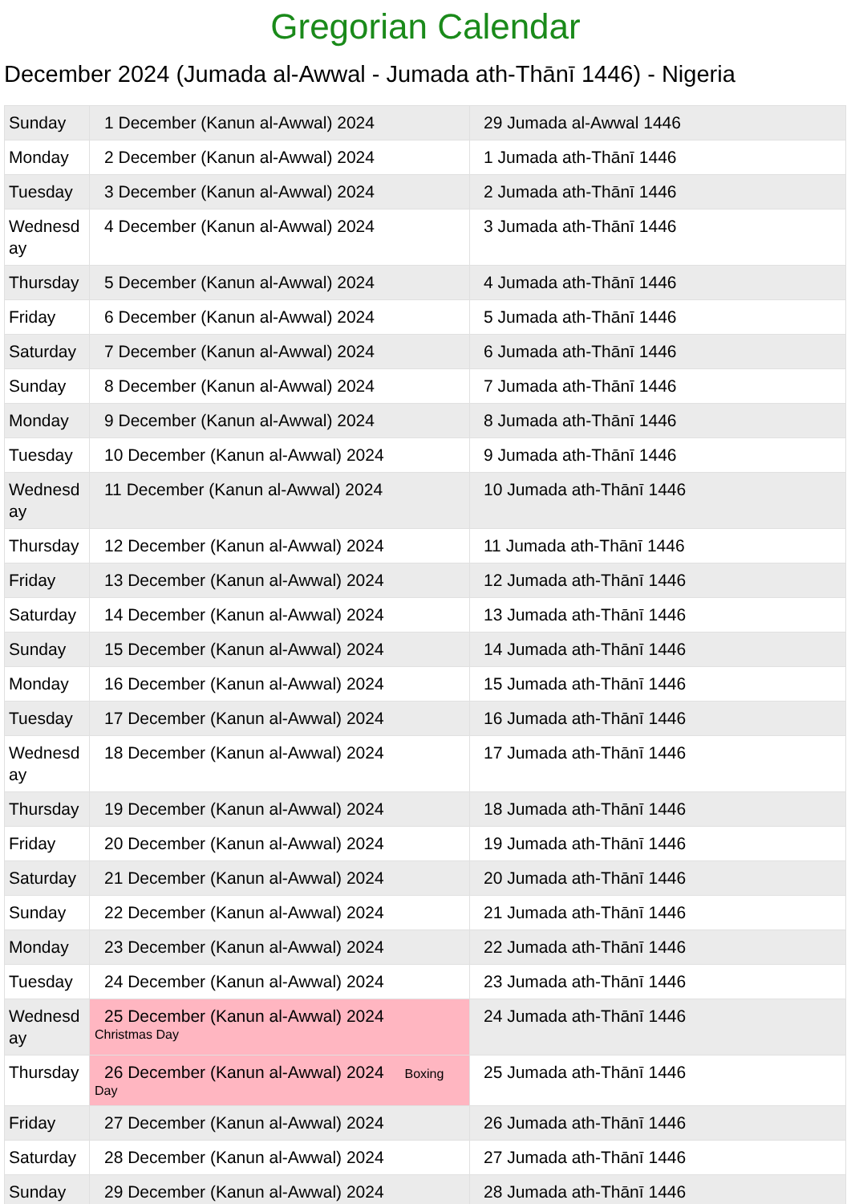Gregorian Calendar
December 2024 (Jumada al-Awwal - Jumada ath-Thānī 1446) - Nigeria
| Sunday | 1 December (Kanun al-Awwal) 2024 | 29 Jumada al-Awwal 1446 |
| Monday | 2 December (Kanun al-Awwal) 2024 | 1 Jumada ath-Thānī 1446 |
| Tuesday | 3 December (Kanun al-Awwal) 2024 | 2 Jumada ath-Thānī 1446 |
| Wednesd ay | 4 December (Kanun al-Awwal) 2024 | 3 Jumada ath-Thānī 1446 |
| Thursday | 5 December (Kanun al-Awwal) 2024 | 4 Jumada ath-Thānī 1446 |
| Friday | 6 December (Kanun al-Awwal) 2024 | 5 Jumada ath-Thānī 1446 |
| Saturday | 7 December (Kanun al-Awwal) 2024 | 6 Jumada ath-Thānī 1446 |
| Sunday | 8 December (Kanun al-Awwal) 2024 | 7 Jumada ath-Thānī 1446 |
| Monday | 9 December (Kanun al-Awwal) 2024 | 8 Jumada ath-Thānī 1446 |
| Tuesday | 10 December (Kanun al-Awwal) 2024 | 9 Jumada ath-Thānī 1446 |
| Wednesd ay | 11 December (Kanun al-Awwal) 2024 | 10 Jumada ath-Thānī 1446 |
| Thursday | 12 December (Kanun al-Awwal) 2024 | 11 Jumada ath-Thānī 1446 |
| Friday | 13 December (Kanun al-Awwal) 2024 | 12 Jumada ath-Thānī 1446 |
| Saturday | 14 December (Kanun al-Awwal) 2024 | 13 Jumada ath-Thānī 1446 |
| Sunday | 15 December (Kanun al-Awwal) 2024 | 14 Jumada ath-Thānī 1446 |
| Monday | 16 December (Kanun al-Awwal) 2024 | 15 Jumada ath-Thānī 1446 |
| Tuesday | 17 December (Kanun al-Awwal) 2024 | 16 Jumada ath-Thānī 1446 |
| Wednesd ay | 18 December (Kanun al-Awwal) 2024 | 17 Jumada ath-Thānī 1446 |
| Thursday | 19 December (Kanun al-Awwal) 2024 | 18 Jumada ath-Thānī 1446 |
| Friday | 20 December (Kanun al-Awwal) 2024 | 19 Jumada ath-Thānī 1446 |
| Saturday | 21 December (Kanun al-Awwal) 2024 | 20 Jumada ath-Thānī 1446 |
| Sunday | 22 December (Kanun al-Awwal) 2024 | 21 Jumada ath-Thānī 1446 |
| Monday | 23 December (Kanun al-Awwal) 2024 | 22 Jumada ath-Thānī 1446 |
| Tuesday | 24 December (Kanun al-Awwal) 2024 | 23 Jumada ath-Thānī 1446 |
| Wednesd ay | 25 December (Kanun al-Awwal) 2024 Christmas Day | 24 Jumada ath-Thānī 1446 |
| Thursday | 26 December (Kanun al-Awwal) 2024 Boxing Day | 25 Jumada ath-Thānī 1446 |
| Friday | 27 December (Kanun al-Awwal) 2024 | 26 Jumada ath-Thānī 1446 |
| Saturday | 28 December (Kanun al-Awwal) 2024 | 27 Jumada ath-Thānī 1446 |
| Sunday | 29 December (Kanun al-Awwal) 2024 | 28 Jumada ath-Thānī 1446 |